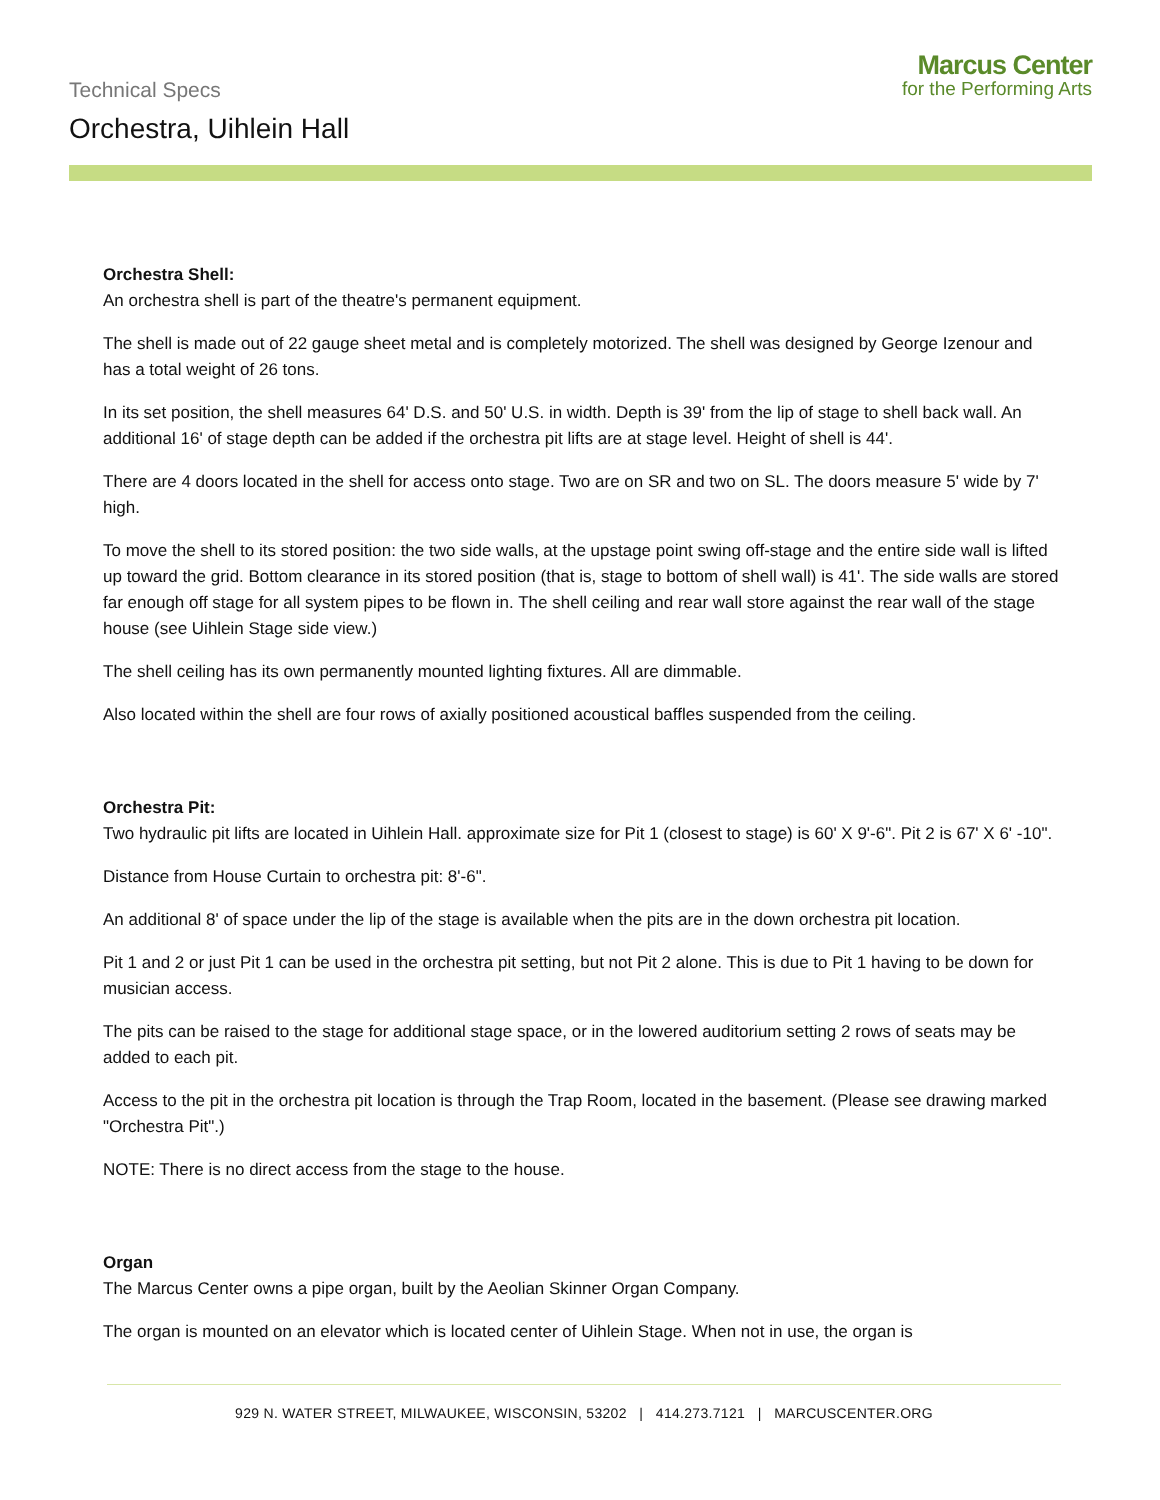Technical Specs
Orchestra, Uihlein Hall
Marcus Center
for the Performing Arts
Orchestra Shell:
An orchestra shell is part of the theatre's permanent equipment.
The shell is made out of 22 gauge sheet metal and is completely motorized. The shell was designed by George Izenour and has a total weight of 26 tons.
In its set position, the shell measures 64' D.S. and 50' U.S. in width. Depth is 39' from the lip of stage to shell back wall. An additional 16' of stage depth can be added if the orchestra pit lifts are at stage level. Height of shell is 44'.
There are 4 doors located in the shell for access onto stage. Two are on SR and two on SL. The doors measure 5' wide by 7' high.
To move the shell to its stored position: the two side walls, at the upstage point swing off-stage and the entire side wall is lifted up toward the grid. Bottom clearance in its stored position (that is, stage to bottom of shell wall) is 41'. The side walls are stored far enough off stage for all system pipes to be flown in. The shell ceiling and rear wall store against the rear wall of the stage house (see Uihlein Stage side view.)
The shell ceiling has its own permanently mounted lighting fixtures. All are dimmable.
Also located within the shell are four rows of axially positioned acoustical baffles suspended from the ceiling.
Orchestra Pit:
Two hydraulic pit lifts are located in Uihlein Hall. approximate size for Pit 1 (closest to stage) is 60' X 9'-6". Pit 2 is 67' X 6' -10".
Distance from House Curtain to orchestra pit: 8'-6".
An additional 8' of space under the lip of the stage is available when the pits are in the down orchestra pit location.
Pit 1 and 2 or just Pit 1 can be used in the orchestra pit setting, but not Pit 2 alone. This is due to Pit 1 having to be down for musician access.
The pits can be raised to the stage for additional stage space, or in the lowered auditorium setting 2 rows of seats may be added to each pit.
Access to the pit in the orchestra pit location is through the Trap Room, located in the basement. (Please see drawing marked "Orchestra Pit".)
NOTE: There is no direct access from the stage to the house.
Organ
The Marcus Center owns a pipe organ, built by the Aeolian Skinner Organ Company.
The organ is mounted on an elevator which is located center of Uihlein Stage. When not in use, the organ is
929 N. WATER STREET, MILWAUKEE, WISCONSIN, 53202 | 414.273.7121 | MARCUSCENTER.ORG